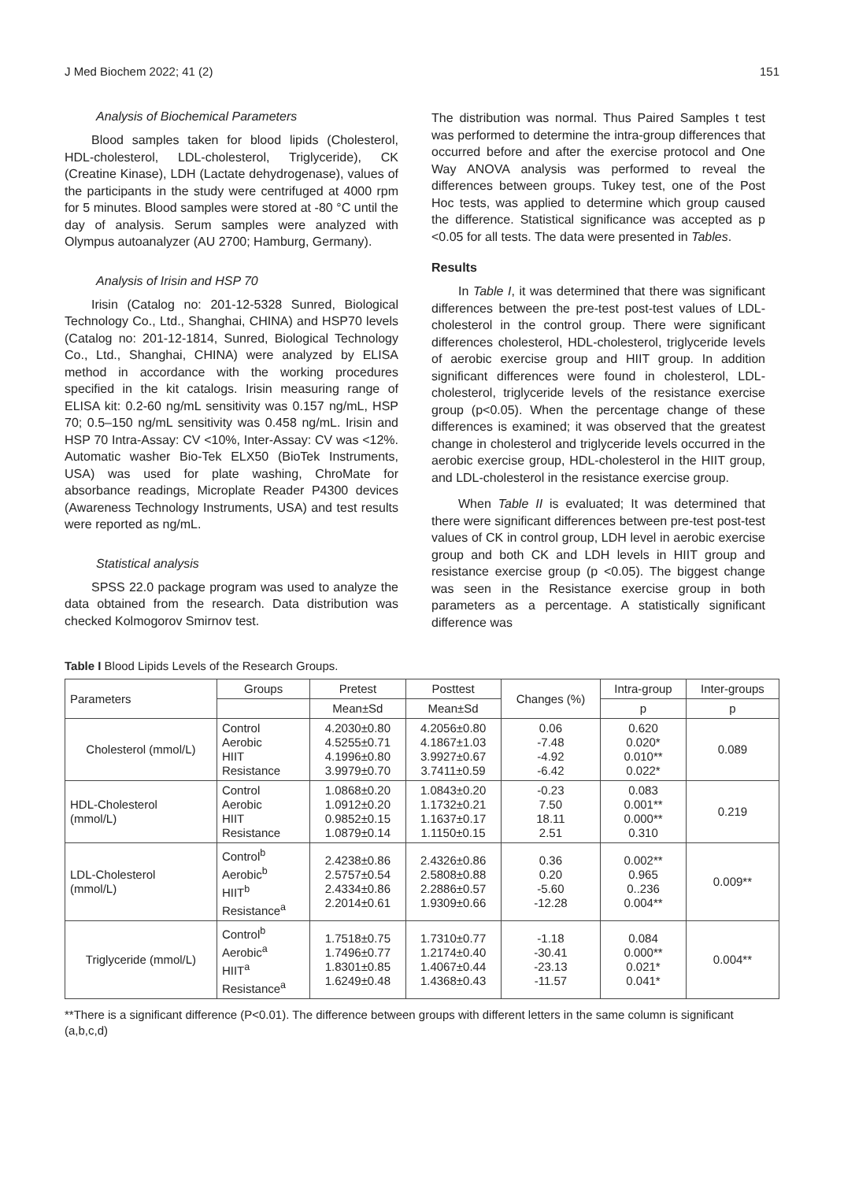J Med Biochem 2022; 41 (2) 151
Analysis of Biochemical Parameters
Blood samples taken for blood lipids (Cholesterol, HDL-cholesterol, LDL-cholesterol, Triglyceride), CK (Creatine Kinase), LDH (Lactate dehydrogenase), values of the participants in the study were centrifuged at 4000 rpm for 5 minutes. Blood samples were stored at -80 °C until the day of analysis. Serum samples were analyzed with Olympus autoanalyzer (AU 2700; Hamburg, Germany).
Analysis of Irisin and HSP 70
Irisin (Catalog no: 201-12-5328 Sunred, Biological Technology Co., Ltd., Shanghai, CHINA) and HSP70 levels (Catalog no: 201-12-1814, Sunred, Biological Technology Co., Ltd., Shanghai, CHINA) were analyzed by ELISA method in accordance with the working procedures specified in the kit catalogs. Irisin measuring range of ELISA kit: 0.2-60 ng/mL sensitivity was 0.157 ng/mL, HSP 70; 0.5–150 ng/mL sensitivity was 0.458 ng/mL. Irisin and HSP 70 Intra-Assay: CV <10%, Inter-Assay: CV was <12%. Automatic washer Bio-Tek ELX50 (BioTek Instruments, USA) was used for plate washing, ChroMate for absorbance readings, Microplate Reader P4300 devices (Awareness Technology Instruments, USA) and test results were reported as ng/mL.
Statistical analysis
SPSS 22.0 package program was used to analyze the data obtained from the research. Data distribution was checked Kolmogorov Smirnov test.
The distribution was normal. Thus Paired Samples t test was performed to determine the intra-group differences that occurred before and after the exercise protocol and One Way ANOVA analysis was performed to reveal the differences between groups. Tukey test, one of the Post Hoc tests, was applied to determine which group caused the difference. Statistical significance was accepted as p <0.05 for all tests. The data were presented in Tables.
Results
In Table I, it was determined that there was significant differences between the pre-test post-test values of LDL-cholesterol in the control group. There were significant differences cholesterol, HDL-cholesterol, triglyceride levels of aerobic exercise group and HIIT group. In addition significant differences were found in cholesterol, LDL-cholesterol, triglyceride levels of the resistance exercise group (p<0.05). When the percentage change of these differences is examined; it was observed that the greatest change in cholesterol and triglyceride levels occurred in the aerobic exercise group, HDL-cholesterol in the HIIT group, and LDL-cholesterol in the resistance exercise group.
When Table II is evaluated; It was determined that there were significant differences between pre-test post-test values of CK in control group, LDH level in aerobic exercise group and both CK and LDH levels in HIIT group and resistance exercise group (p <0.05). The biggest change was seen in the Resistance exercise group in both parameters as a percentage. A statistically significant difference was
Table I Blood Lipids Levels of the Research Groups.
| Parameters | Groups | Pretest | Posttest | Changes (%) | Intra-group | Inter-groups |
| --- | --- | --- | --- | --- | --- | --- |
| | | Mean±Sd | Mean±Sd | | p | p |
| Cholesterol (mmol/L) | Control Aerobic HIIT Resistance | 4.2030±0.80 4.5255±0.71 4.1996±0.80 3.9979±0.70 | 4.2056±0.80 4.1867±1.03 3.9927±0.67 3.7411±0.59 | 0.06 -7.48 -4.92 -6.42 | 0.620 0.020* 0.010** 0.022* | 0.089 |
| HDL-Cholesterol (mmol/L) | Control Aerobic HIIT Resistance | 1.0868±0.20 1.0912±0.20 0.9852±0.15 1.0879±0.14 | 1.0843±0.20 1.1732±0.21 1.1637±0.17 1.1150±0.15 | -0.23 7.50 18.11 2.51 | 0.083 0.001** 0.000** 0.310 | 0.219 |
| LDL-Cholesterol (mmol/L) | Control<sup>b</sup> Aerobic<sup>b</sup> HIIT<sup>b</sup> Resistance<sup>a</sup> | 2.4238±0.86 2.5757±0.54 2.4334±0.86 2.2014±0.61 | 2.4326±0.86 2.5808±0.88 2.2886±0.57 1.9309±0.66 | 0.36 0.20 -5.60 -12.28 | 0.002** 0.965 0..236 0.004** | 0.009** |
| Triglyceride (mmol/L) | Control<sup>b</sup> Aerobic<sup>a</sup> HIIT<sup>a</sup> Resistance<sup>a</sup> | 1.7518±0.75 1.7496±0.77 1.8301±0.85 1.6249±0.48 | 1.7310±0.77 1.2174±0.40 1.4067±0.44 1.4368±0.43 | -1.18 -30.41 -23.13 -11.57 | 0.084 0.000** 0.021* 0.041* | 0.004** |
**There is a significant difference (P<0.01). The difference between groups with different letters in the same column is significant (a,b,c,d)